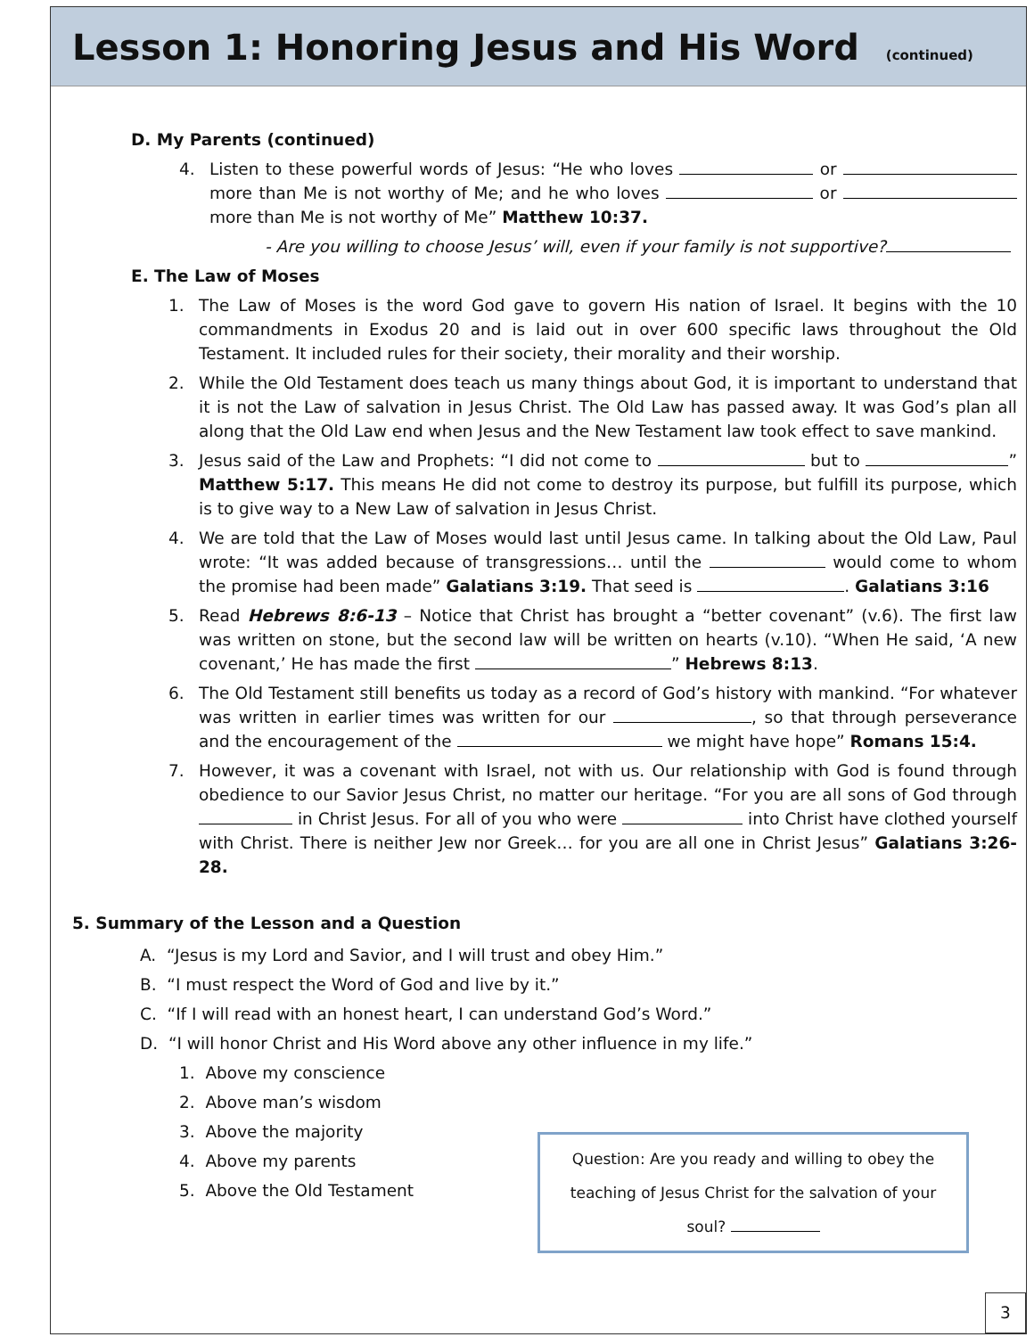Lesson 1: Honoring Jesus and His Word
(continued)
D. My Parents (continued)
4. Listen to these powerful words of Jesus: “He who loves or more than Me is not worthy of Me; and he who loves or more than Me is not worthy of Me” Matthew 10:37.
- Are you willing to choose Jesus’ will, even if your family is not supportive?
E. The Law of Moses
1. The Law of Moses is the word God gave to govern His nation of Israel. It begins with the 10 commandments in Exodus 20 and is laid out in over 600 specific laws throughout the Old Testament. It included rules for their society, their morality and their worship.
2. While the Old Testament does teach us many things about God, it is important to understand that it is not the Law of salvation in Jesus Christ. The Old Law has passed away. It was God’s plan all along that the Old Law end when Jesus and the New Testament law took effect to save mankind.
3. Jesus said of the Law and Prophets: “I did not come to but to ” Matthew 5:17. This means He did not come to destroy its purpose, but fulfill its purpose, which is to give way to a New Law of salvation in Jesus Christ.
4. We are told that the Law of Moses would last until Jesus came. In talking about the Old Law, Paul wrote: “It was added because of transgressions… until the would come to whom the promise had been made” Galatians 3:19. That seed is . Galatians 3:16
5. Read Hebrews 8:6-13 – Notice that Christ has brought a “better covenant” (v.6). The first law was written on stone, but the second law will be written on hearts (v.10). “When He said, ‘A new covenant,’ He has made the first ” Hebrews 8:13.
6. The Old Testament still benefits us today as a record of God’s history with mankind. “For whatever was written in earlier times was written for our , so that through perseverance and the encouragement of the we might have hope” Romans 15:4.
7. However, it was a covenant with Israel, not with us. Our relationship with God is found through obedience to our Savior Jesus Christ, no matter our heritage. “For you are all sons of God through in Christ Jesus. For all of you who were into Christ have clothed yourself with Christ. There is neither Jew nor Greek… for you are all one in Christ Jesus” Galatians 3:26-28.
5. Summary of the Lesson and a Question
A. “Jesus is my Lord and Savior, and I will trust and obey Him.”
B. “I must respect the Word of God and live by it.”
C. “If I will read with an honest heart, I can understand God’s Word.”
D. “I will honor Christ and His Word above any other influence in my life.”
1. Above my conscience
2. Above man’s wisdom
3. Above the majority
4. Above my parents
5. Above the Old Testament
Question: Are you ready and willing to obey the
teaching of Jesus Christ for the salvation of your
soul?
3